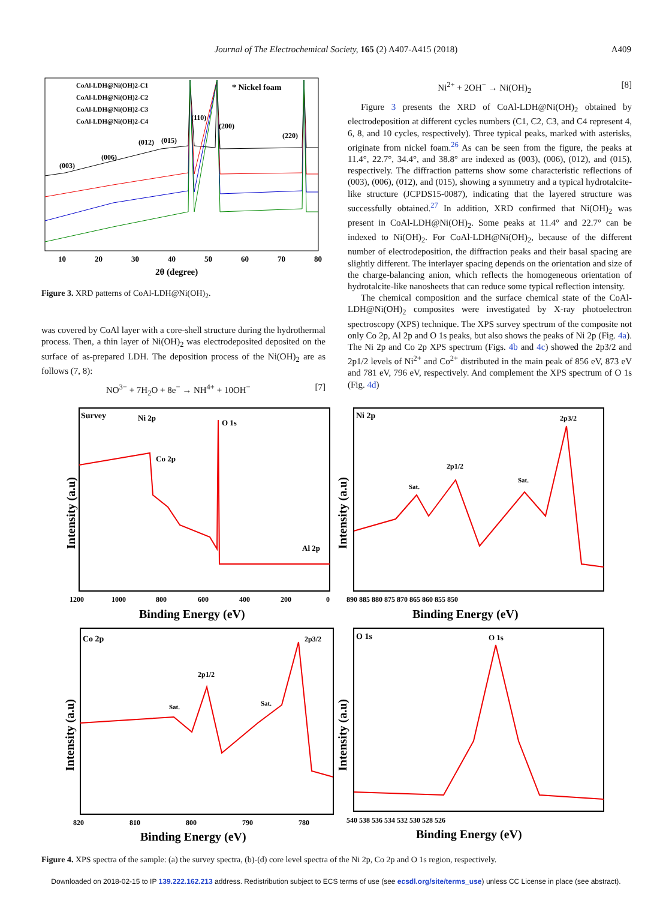Journal of The Electrochemical Society, 165 (2) A407-A415 (2018)
A409
CoAl-LDH@Ni(OH)2-C1
CoAl-LDH@Ni(OH)2-C2
CoAl-LDH@Ni(OH)2-C3
CoAl-LDH@Ni(OH)2-C4
* Nickel foam
(003)
(006)
(012)
(015)
(110)
(200)
(220)
10
20
30
40
50
60
70
80
2θ (degree)
Figure 3. XRD patterns of CoAl-LDH@Ni(OH)<sub>2</sub>.
was covered by CoAl layer with a core-shell structure during the hydrothermal process. Then, a thin layer of Ni(OH)<sub>2</sub> was electrodeposited deposited on the surface of as-prepared LDH. The deposition process of the Ni(OH)<sub>2</sub> are as follows (7, 8):
NO<sup>3−</sup> + 7H<sub>2</sub>O + 8e<sup>−</sup> → NH<sup>4+</sup> + 10OH<sup>−</sup> [7]
Ni<sup>2+</sup> + 2OH<sup>−</sup> → Ni(OH)<sub>2</sub> [8]
Figure 3 presents the XRD of CoAl-LDH@Ni(OH)<sub>2</sub> obtained by electrodeposition at different cycles numbers (C1, C2, C3, and C4 represent 4, 6, 8, and 10 cycles, respectively). Three typical peaks, marked with asterisks, originate from nickel foam.<sup>26</sup> As can be seen from the figure, the peaks at 11.4°, 22.7°, 34.4°, and 38.8° are indexed as (003), (006), (012), and (015), respectively. The diffraction patterns show some characteristic reflections of (003), (006), (012), and (015), showing a symmetry and a typical hydrotalcite-like structure (JCPDS15-0087), indicating that the layered structure was successfully obtained.<sup>27</sup> In addition, XRD confirmed that Ni(OH)<sub>2</sub> was present in CoAl-LDH@Ni(OH)<sub>2</sub>. Some peaks at 11.4° and 22.7° can be indexed to Ni(OH)<sub>2</sub>. For CoAl-LDH@Ni(OH)<sub>2</sub>, because of the different number of electrodeposition, the diffraction peaks and their basal spacing are slightly different. The interlayer spacing depends on the orientation and size of the charge-balancing anion, which reflects the homogeneous orientation of hydrotalcite-like nanosheets that can reduce some typical reflection intensity.
The chemical composition and the surface chemical state of the CoAl-LDH@Ni(OH)<sub>2</sub> composites were investigated by X-ray photoelectron spectroscopy (XPS) technique. The XPS survey spectrum of the composite not only Co 2p, Al 2p and O 1s peaks, but also shows the peaks of Ni 2p (Fig. 4a). The Ni 2p and Co 2p XPS spectrum (Figs. 4b and 4c) showed the 2p3/2 and 2p1/2 levels of Ni<sup>2+</sup> and Co<sup>2+</sup> distributed in the main peak of 856 eV, 873 eV and 781 eV, 796 eV, respectively. And complement the XPS spectrum of O 1s (Fig. 4d)
Survey
Ni 2p
O 1s
Co 2p
Al 2p
Ni 2p
2p3/2
2p1/2
Sat.
Sat.
Co 2p
2p3/2
2p1/2
Sat.
Sat.
O 1s
O 1s
1200
1000
800
600
400
200
0
890 885 880 875 870 865 860 855 850
820
810
800
790
780
540 538 536 534 532 530 528 526
Binding Energy (eV)
Binding Energy (eV)
Binding Energy (eV)
Binding Energy (eV)
Intensity (a.u)
Intensity (a.u)
Intensity (a.u)
Intensity (a.u)
Figure 4. XPS spectra of the sample: (a) the survey spectra, (b)-(d) core level spectra of the Ni 2p, Co 2p and O 1s region, respectively.
Downloaded on 2018-02-15 to IP 139.222.162.213 address. Redistribution subject to ECS terms of use (see ecsdl.org/site/terms_use) unless CC License in place (see abstract).